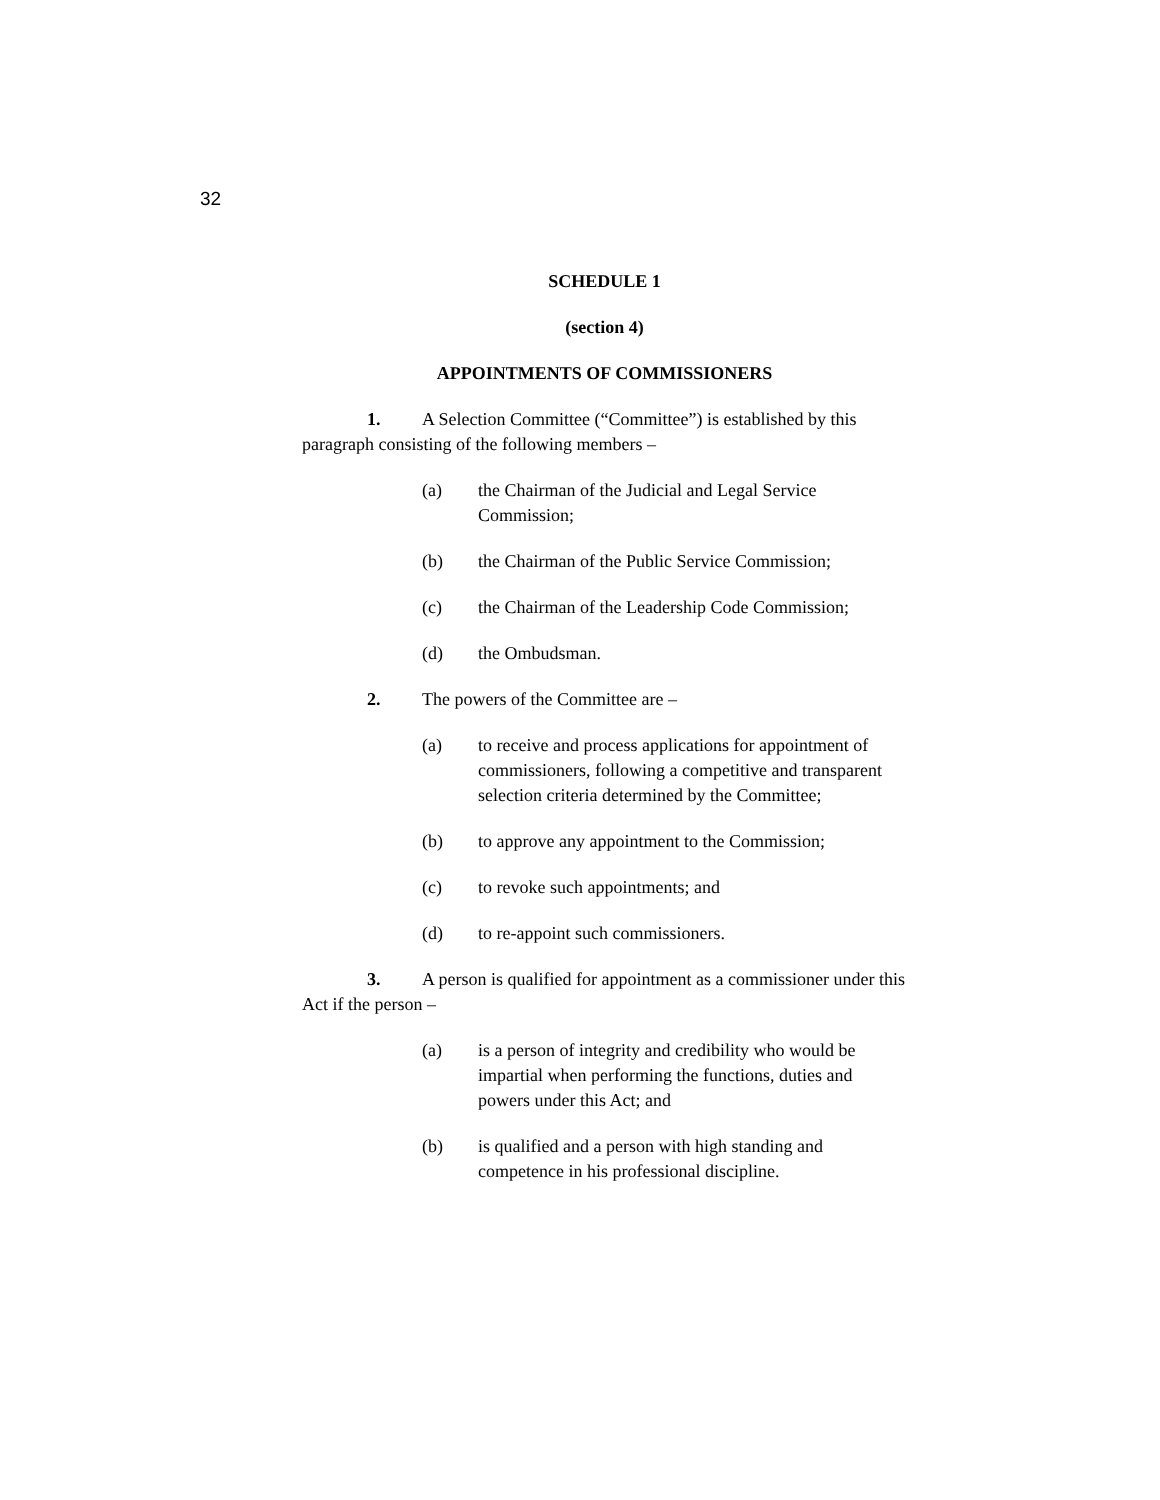32
SCHEDULE 1
(section 4)
APPOINTMENTS OF COMMISSIONERS
1. A Selection Committee (“Committee”) is established by this paragraph consisting of the following members –
(a) the Chairman of the Judicial and Legal Service Commission;
(b) the Chairman of the Public Service Commission;
(c) the Chairman of the Leadership Code Commission;
(d) the Ombudsman.
2. The powers of the Committee are –
(a) to receive and process applications for appointment of commissioners, following a competitive and transparent selection criteria determined by the Committee;
(b) to approve any appointment to the Commission;
(c) to revoke such appointments; and
(d) to re-appoint such commissioners.
3. A person is qualified for appointment as a commissioner under this Act if the person –
(a) is a person of integrity and credibility who would be impartial when performing the functions, duties and powers under this Act; and
(b) is qualified and a person with high standing and competence in his professional discipline.